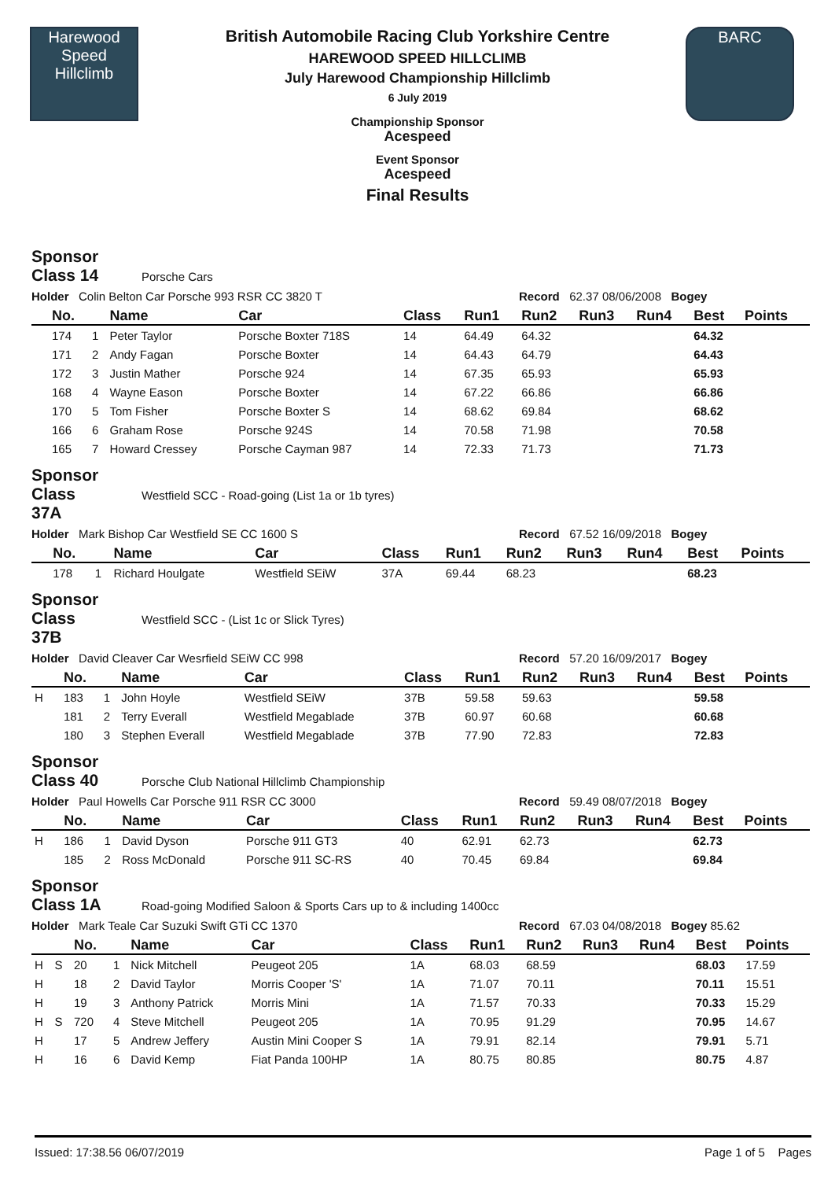Harewood
Speed
Hillclimb
BARC
British Automobile Racing Club Yorkshire Centre
HAREWOOD SPEED HILLCLIMB
July Harewood Championship Hillclimb
6 July 2019
Championship Sponsor
Acespeed
Event Sponsor
Acespeed
Final Results
Sponsor
Class 14 Porsche Cars
Holder Colin Belton Car Porsche 993 RSR CC 3820 T Record 62.37 08/06/2008 Bogey
| | | No. | | Name | Car | Class | Run1 | Run2 | Run3 | Run4 | Best | Points |
| --- | --- | --- | --- | --- | --- | --- | --- | --- | --- | --- | --- | --- |
| | | 174 | 1 | Peter Taylor | Porsche Boxter 718S | 14 | 64.49 | 64.32 | | | 64.32 | |
| | | 171 | 2 | Andy Fagan | Porsche Boxter | 14 | 64.43 | 64.79 | | | 64.43 | |
| | | 172 | 3 | Justin Mather | Porsche 924 | 14 | 67.35 | 65.93 | | | 65.93 | |
| | | 168 | 4 | Wayne Eason | Porsche Boxter | 14 | 67.22 | 66.86 | | | 66.86 | |
| | | 170 | 5 | Tom Fisher | Porsche Boxter S | 14 | 68.62 | 69.84 | | | 68.62 | |
| | | 166 | 6 | Graham Rose | Porsche 924S | 14 | 70.58 | 71.98 | | | 70.58 | |
| | | 165 | 7 | Howard Cressey | Porsche Cayman 987 | 14 | 72.33 | 71.73 | | | 71.73 | |
Sponsor
Class 37A Westfield SCC - Road-going (List 1a or 1b tyres)
Holder Mark Bishop Car Westfield SE CC 1600 S Record 67.52 16/09/2018 Bogey
| | | No. | | Name | Car | Class | Run1 | Run2 | Run3 | Run4 | Best | Points |
| --- | --- | --- | --- | --- | --- | --- | --- | --- | --- | --- | --- | --- |
| | | 178 | 1 | Richard Houlgate | Westfield SEiW | 37A | 69.44 | 68.23 | | | 68.23 | |
Sponsor
Class 37B Westfield SCC - (List 1c or Slick Tyres)
Holder David Cleaver Car Wesrfield SEiW CC 998 Record 57.20 16/09/2017 Bogey
| | | No. | | Name | Car | Class | Run1 | Run2 | Run3 | Run4 | Best | Points |
| --- | --- | --- | --- | --- | --- | --- | --- | --- | --- | --- | --- | --- |
| H | | 183 | 1 | John Hoyle | Westfield SEiW | 37B | 59.58 | 59.63 | | | 59.58 | |
| | | 181 | 2 | Terry Everall | Westfield Megablade | 37B | 60.97 | 60.68 | | | 60.68 | |
| | | 180 | 3 | Stephen Everall | Westfield Megablade | 37B | 77.90 | 72.83 | | | 72.83 | |
Sponsor
Class 40 Porsche Club National Hillclimb Championship
Holder Paul Howells Car Porsche 911 RSR CC 3000 Record 59.49 08/07/2018 Bogey
| | | No. | | Name | Car | Class | Run1 | Run2 | Run3 | Run4 | Best | Points |
| --- | --- | --- | --- | --- | --- | --- | --- | --- | --- | --- | --- | --- |
| H | | 186 | 1 | David Dyson | Porsche 911 GT3 | 40 | 62.91 | 62.73 | | | 62.73 | |
| | | 185 | 2 | Ross McDonald | Porsche 911 SC-RS | 40 | 70.45 | 69.84 | | | 69.84 | |
Sponsor
Class 1A Road-going Modified Saloon & Sports Cars up to & including 1400cc
Holder Mark Teale Car Suzuki Swift GTi CC 1370 Record 67.03 04/08/2018 Bogey 85.62
| | | No. | | Name | Car | Class | Run1 | Run2 | Run3 | Run4 | Best | Points |
| --- | --- | --- | --- | --- | --- | --- | --- | --- | --- | --- | --- | --- |
| H | S | 20 | 1 | Nick Mitchell | Peugeot 205 | 1A | 68.03 | 68.59 | | | 68.03 | 17.59 |
| H | | 18 | 2 | David Taylor | Morris Cooper 'S' | 1A | 71.07 | 70.11 | | | 70.11 | 15.51 |
| H | | 19 | 3 | Anthony Patrick | Morris Mini | 1A | 71.57 | 70.33 | | | 70.33 | 15.29 |
| H | S | 720 | 4 | Steve Mitchell | Peugeot 205 | 1A | 70.95 | 91.29 | | | 70.95 | 14.67 |
| H | | 17 | 5 | Andrew Jeffery | Austin Mini Cooper S | 1A | 79.91 | 82.14 | | | 79.91 | 5.71 |
| H | | 16 | 6 | David Kemp | Fiat Panda 100HP | 1A | 80.75 | 80.85 | | | 80.75 | 4.87 |
Issued: 17:38.56 06/07/2019 Page 1 of 5 Pages